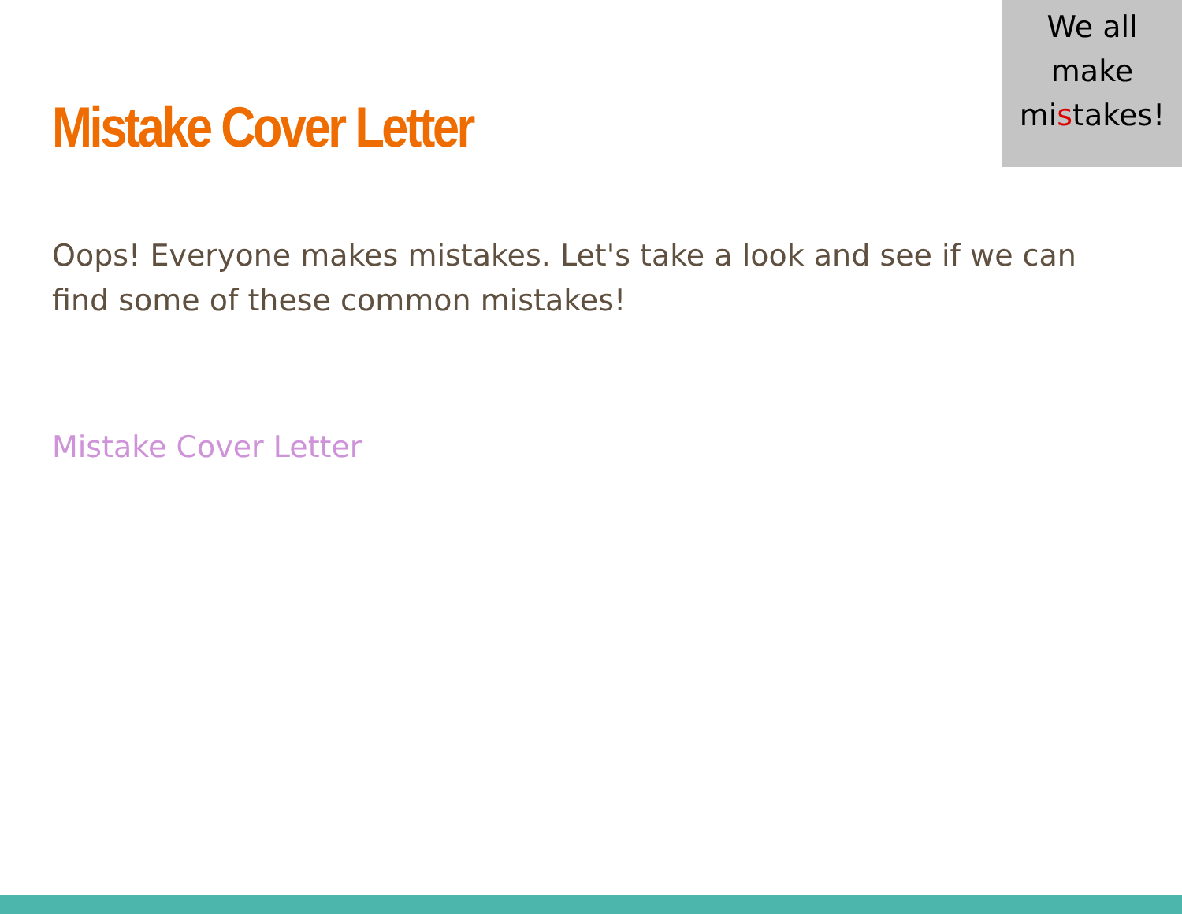We all
make
mistakes!
Mistake Cover Letter
Oops! Everyone makes mistakes. Let's take a look and see if we can find some of these common mistakes!
Mistake Cover Letter